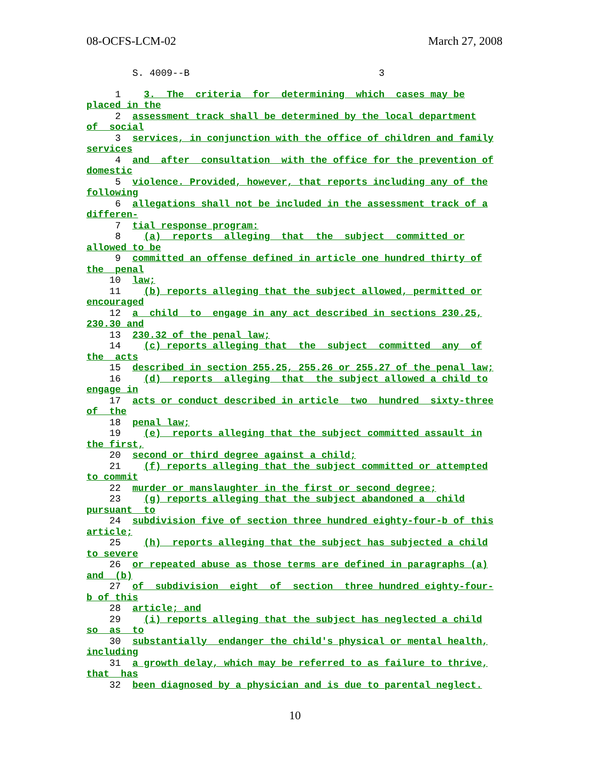08-OCFS-LCM-02 March 27, 2008
        S. 4009--B                                 3
     1    3.  The  criteria  for  determining  which  cases may be
placed in the
     2  assessment track shall be determined by the local department
of  social
     3  services, in conjunction with the office of children and family
services
     4  and  after  consultation  with the office for the prevention of
domestic
     5  violence. Provided, however, that reports including any of the
following
     6  allegations shall not be included in the assessment track of a
differen-
     7  tial response program:
     8    (a)  reports  alleging  that  the  subject  committed or
allowed to be
     9  committed an offense defined in article one hundred thirty of
the  penal
    10  law;
    11    (b) reports alleging that the subject allowed, permitted or
encouraged
    12  a  child  to  engage in any act described in sections 230.25,
230.30 and
    13  230.32 of the penal law;
    14    (c) reports alleging that  the  subject  committed  any  of
the  acts
    15  described in section 255.25, 255.26 or 255.27 of the penal law;
    16    (d)  reports  alleging  that  the subject allowed a child to
engage in
    17  acts or conduct described in article  two  hundred  sixty-three
of  the
    18  penal law;
    19    (e)  reports alleging that the subject committed assault in
the first,
    20  second or third degree against a child;
    21    (f) reports alleging that the subject committed or attempted
to commit
    22  murder or manslaughter in the first or second degree;
    23    (g) reports alleging that the subject abandoned a  child
pursuant  to
    24  subdivision five of section three hundred eighty-four-b of this
article;
    25    (h)  reports alleging that the subject has subjected a child
to severe
    26  or repeated abuse as those terms are defined in paragraphs (a)
and  (b)
    27  of  subdivision  eight  of  section  three hundred eighty-four-
b of this
    28  article; and
    29    (i) reports alleging that the subject has neglected a child
so  as  to
    30  substantially  endanger the child's physical or mental health,
including
    31  a growth delay, which may be referred to as failure to thrive,
that  has
    32  been diagnosed by a physician and is due to parental neglect.
10